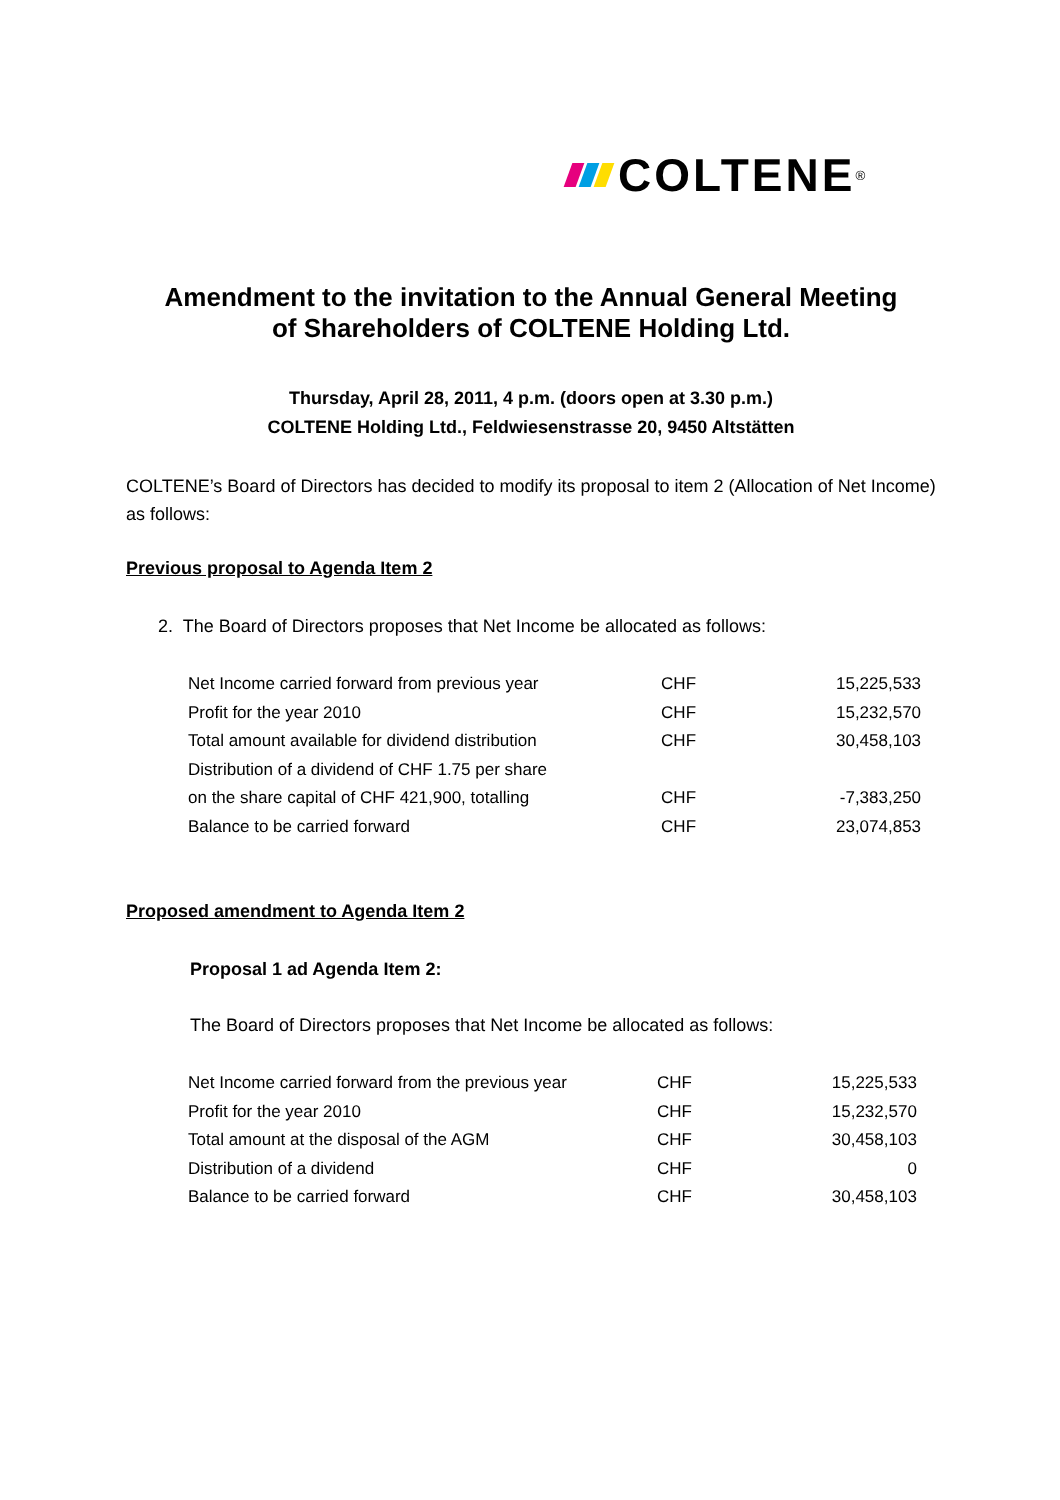COLTENE<sup>®</sup>
Amendment to the invitation to the Annual General Meeting
of Shareholders of COLTENE Holding Ltd.
Thursday, April 28, 2011, 4 p.m. (doors open at 3.30 p.m.)
COLTENE Holding Ltd., Feldwiesenstrasse 20, 9450 Altstätten
COLTENE’s Board of Directors has decided to modify its proposal to item 2 (Allocation of Net Income) as follows:
Previous proposal to Agenda Item 2
2. The Board of Directors proposes that Net Income be allocated as follows:
| Net Income carried forward from previous year | CHF | 15,225,533 |
| Profit for the year 2010 | CHF | 15,232,570 |
| Total amount available for dividend distribution | CHF | 30,458,103 |
| Distribution of a dividend of CHF 1.75 per share | | |
| on the share capital of CHF 421,900, totalling | CHF | -7,383,250 |
| Balance to be carried forward | CHF | 23,074,853 |
Proposed amendment to Agenda Item 2
Proposal 1 ad Agenda Item 2:
The Board of Directors proposes that Net Income be allocated as follows:
| Net Income carried forward from the previous year | CHF | 15,225,533 |
| Profit for the year 2010 | CHF | 15,232,570 |
| Total amount at the disposal of the AGM | CHF | 30,458,103 |
| Distribution of a dividend | CHF | 0 |
| Balance to be carried forward | CHF | 30,458,103 |